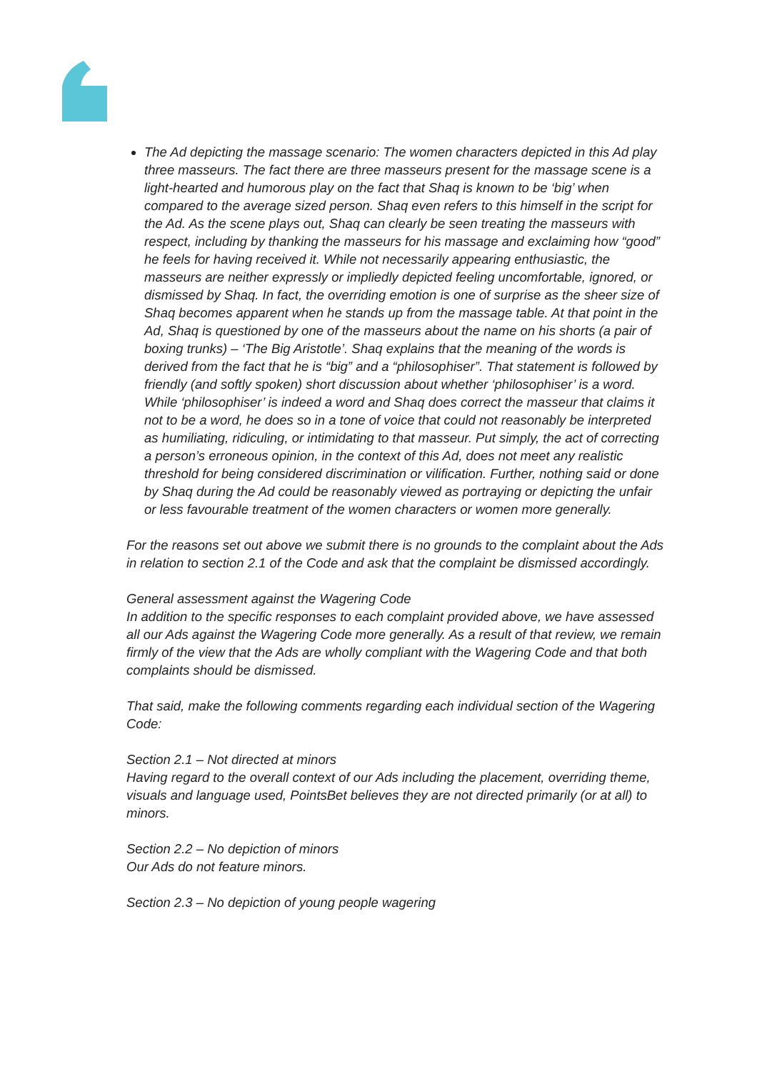The Ad depicting the massage scenario: The women characters depicted in this Ad play three masseurs. The fact there are three masseurs present for the massage scene is a light-hearted and humorous play on the fact that Shaq is known to be ‘big’ when compared to the average sized person. Shaq even refers to this himself in the script for the Ad. As the scene plays out, Shaq can clearly be seen treating the masseurs with respect, including by thanking the masseurs for his massage and exclaiming how “good” he feels for having received it. While not necessarily appearing enthusiastic, the masseurs are neither expressly or impliedly depicted feeling uncomfortable, ignored, or dismissed by Shaq. In fact, the overriding emotion is one of surprise as the sheer size of Shaq becomes apparent when he stands up from the massage table. At that point in the Ad, Shaq is questioned by one of the masseurs about the name on his shorts (a pair of boxing trunks) – ‘The Big Aristotle’. Shaq explains that the meaning of the words is derived from the fact that he is “big” and a “philosophiser”. That statement is followed by friendly (and softly spoken) short discussion about whether ‘philosophiser’ is a word. While ‘philosophiser’ is indeed a word and Shaq does correct the masseur that claims it not to be a word, he does so in a tone of voice that could not reasonably be interpreted as humiliating, ridiculing, or intimidating to that masseur. Put simply, the act of correcting a person’s erroneous opinion, in the context of this Ad, does not meet any realistic threshold for being considered discrimination or vilification. Further, nothing said or done by Shaq during the Ad could be reasonably viewed as portraying or depicting the unfair or less favourable treatment of the women characters or women more generally.
For the reasons set out above we submit there is no grounds to the complaint about the Ads in relation to section 2.1 of the Code and ask that the complaint be dismissed accordingly.
General assessment against the Wagering Code
In addition to the specific responses to each complaint provided above, we have assessed all our Ads against the Wagering Code more generally. As a result of that review, we remain firmly of the view that the Ads are wholly compliant with the Wagering Code and that both complaints should be dismissed.
That said, make the following comments regarding each individual section of the Wagering Code:
Section 2.1 – Not directed at minors
Having regard to the overall context of our Ads including the placement, overriding theme, visuals and language used, PointsBet believes they are not directed primarily (or at all) to minors.
Section 2.2 – No depiction of minors
Our Ads do not feature minors.
Section 2.3 – No depiction of young people wagering